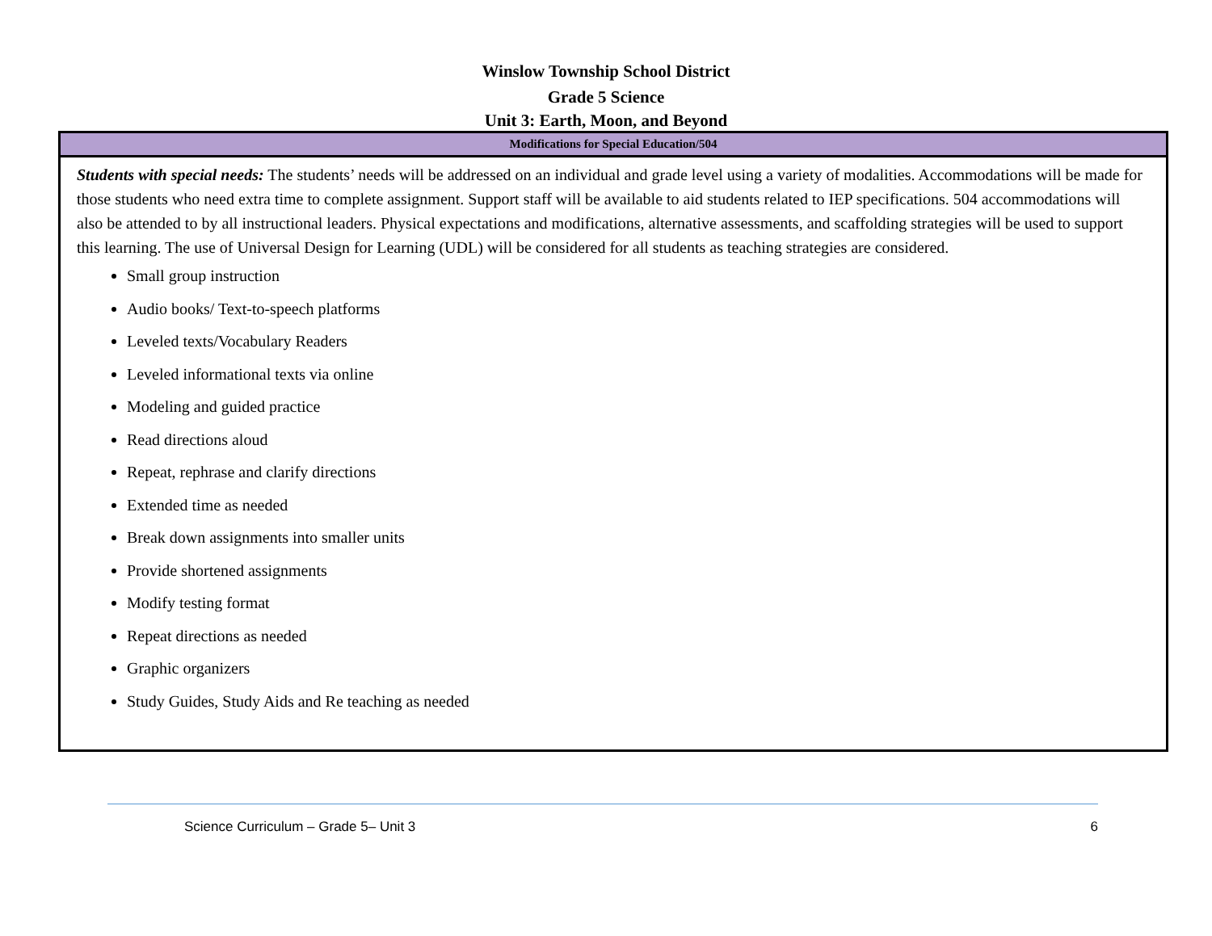Winslow Township School District
Grade 5 Science
Unit 3: Earth, Moon, and Beyond
| Modifications for Special Education/504 |
| --- |
| Students with special needs: The students’ needs will be addressed on an individual and grade level using a variety of modalities. Accommodations will be made for those students who need extra time to complete assignment. Support staff will be available to aid students related to IEP specifications. 504 accommodations will also be attended to by all instructional leaders. Physical expectations and modifications, alternative assessments, and scaffolding strategies will be used to support this learning. The use of Universal Design for Learning (UDL) will be considered for all students as teaching strategies are considered. Small group instruction Audio books/ Text-to-speech platforms Leveled texts/Vocabulary Readers Leveled informational texts via online Modeling and guided practice Read directions aloud Repeat, rephrase and clarify directions Extended time as needed Break down assignments into smaller units Provide shortened assignments Modify testing format Repeat directions as needed Graphic organizers Study Guides, Study Aids and Re teaching as needed |
Science Curriculum – Grade 5– Unit 3 6